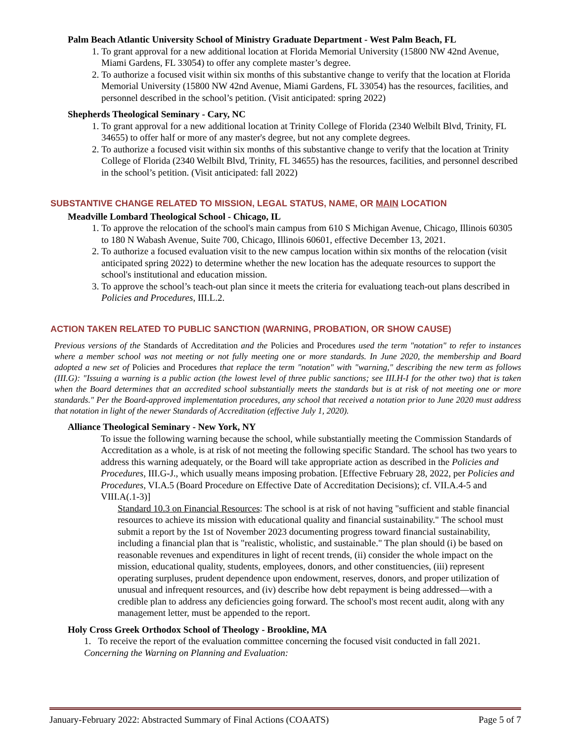Palm Beach Atlantic University School of Ministry Graduate Department - West Palm Beach, FL
1. To grant approval for a new additional location at Florida Memorial University (15800 NW 42nd Avenue, Miami Gardens, FL 33054) to offer any complete master’s degree.
2. To authorize a focused visit within six months of this substantive change to verify that the location at Florida Memorial University (15800 NW 42nd Avenue, Miami Gardens, FL 33054) has the resources, facilities, and personnel described in the school’s petition. (Visit anticipated: spring 2022)
Shepherds Theological Seminary - Cary, NC
1. To grant approval for a new additional location at Trinity College of Florida (2340 Welbilt Blvd, Trinity, FL 34655) to offer half or more of any master's degree, but not any complete degrees.
2. To authorize a focused visit within six months of this substantive change to verify that the location at Trinity College of Florida (2340 Welbilt Blvd, Trinity, FL 34655) has the resources, facilities, and personnel described in the school’s petition. (Visit anticipated: fall 2022)
SUBSTANTIVE CHANGE RELATED TO MISSION, LEGAL STATUS, NAME, OR MAIN LOCATION
Meadville Lombard Theological School - Chicago, IL
1. To approve the relocation of the school's main campus from 610 S Michigan Avenue, Chicago, Illinois 60305 to 180 N Wabash Avenue, Suite 700, Chicago, Illinois 60601, effective December 13, 2021.
2. To authorize a focused evaluation visit to the new campus location within six months of the relocation (visit anticipated spring 2022) to determine whether the new location has the adequate resources to support the school's institutional and education mission.
3. To approve the school’s teach-out plan since it meets the criteria for evaluationg teach-out plans described in Policies and Procedures, III.L.2.
ACTION TAKEN RELATED TO PUBLIC SANCTION (WARNING, PROBATION, OR SHOW CAUSE)
Previous versions of the Standards of Accreditation and the Policies and Procedures used the term "notation" to refer to instances where a member school was not meeting or not fully meeting one or more standards. In June 2020, the membership and Board adopted a new set of Policies and Procedures that replace the term "notation" with "warning," describing the new term as follows (III.G): "Issuing a warning is a public action (the lowest level of three public sanctions; see III.H-I for the other two) that is taken when the Board determines that an accredited school substantially meets the standards but is at risk of not meeting one or more standards." Per the Board-approved implementation procedures, any school that received a notation prior to June 2020 must address that notation in light of the newer Standards of Accreditation (effective July 1, 2020).
Alliance Theological Seminary - New York, NY
To issue the following warning because the school, while substantially meeting the Commission Standards of Accreditation as a whole, is at risk of not meeting the following specific Standard. The school has two years to address this warning adequately, or the Board will take appropriate action as described in the Policies and Procedures, III.G-J., which usually means imposing probation. [Effective February 28, 2022, per Policies and Procedures, VI.A.5 (Board Procedure on Effective Date of Accreditation Decisions); cf. VII.A.4-5 and VIII.A(.1-3)]
Standard 10.3 on Financial Resources: The school is at risk of not having "sufficient and stable financial resources to achieve its mission with educational quality and financial sustainability." The school must submit a report by the 1st of November 2023 documenting progress toward financial sustainability, including a financial plan that is "realistic, wholistic, and sustainable." The plan should (i) be based on reasonable revenues and expenditures in light of recent trends, (ii) consider the whole impact on the mission, educational quality, students, employees, donors, and other constituencies, (iii) represent operating surpluses, prudent dependence upon endowment, reserves, donors, and proper utilization of unusual and infrequent resources, and (iv) describe how debt repayment is being addressed—with a credible plan to address any deficiencies going forward. The school's most recent audit, along with any management letter, must be appended to the report.
Holy Cross Greek Orthodox School of Theology - Brookline, MA
1. To receive the report of the evaluation committee concerning the focused visit conducted in fall 2021.
Concerning the Warning on Planning and Evaluation:
January-February 2022: Abstracted Summary of Final Actions (COAATS) Page 5 of 7